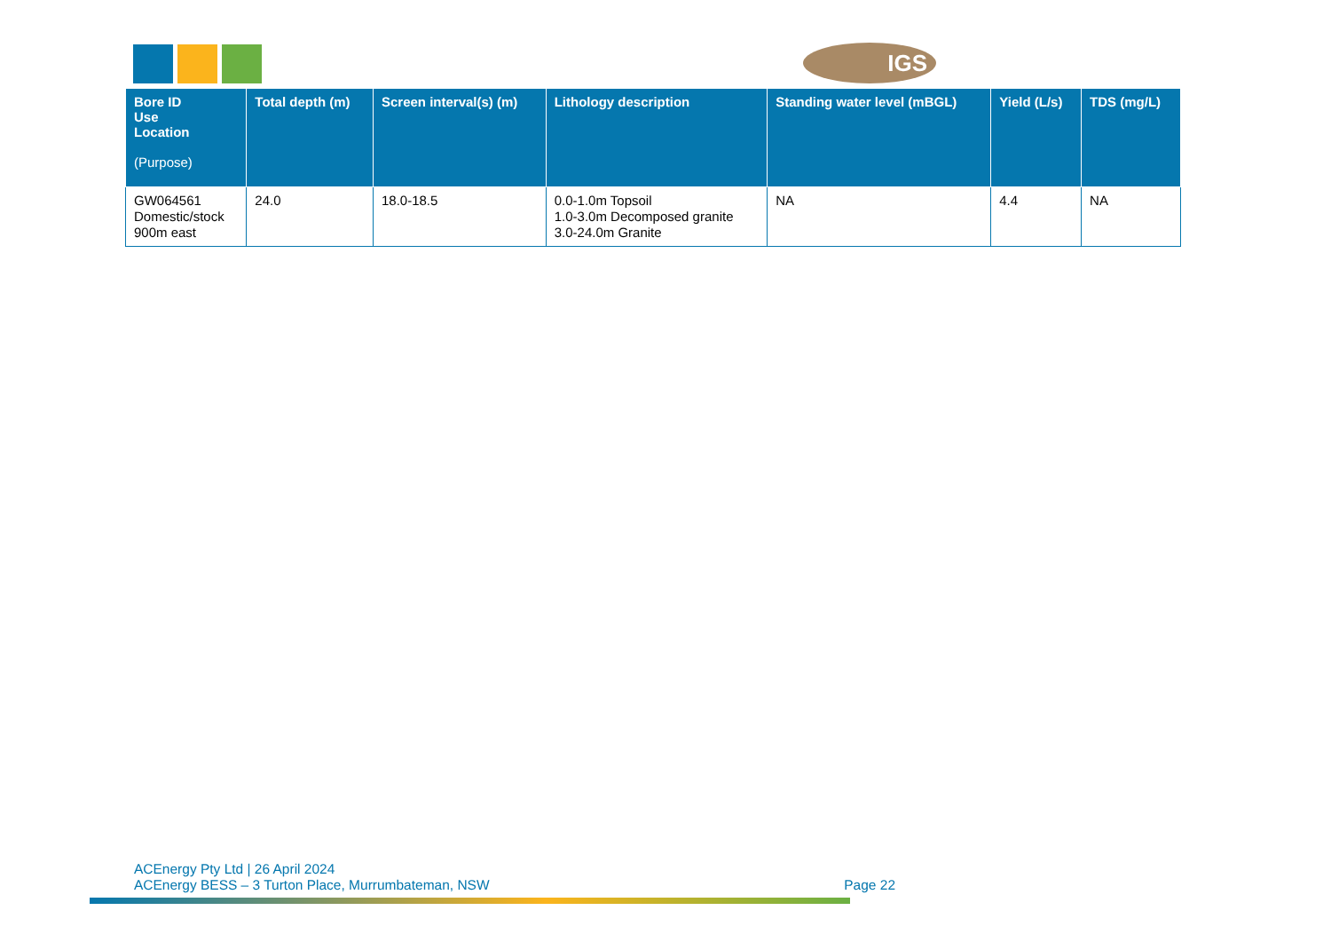IGS
| Bore ID Use Location (Purpose) | Total depth (m) | Screen interval(s) (m) | Lithology description | Standing water level (mBGL) | Yield (L/s) | TDS (mg/L) |
| --- | --- | --- | --- | --- | --- | --- |
| GW064561 Domestic/stock 900m east | 24.0 | 18.0-18.5 | 0.0-1.0m Topsoil 1.0-3.0m Decomposed granite 3.0-24.0m Granite | NA | 4.4 | NA |
ACEnergy Pty Ltd | 26 April 2024
ACEnergy BESS – 3 Turton Place, Murrumbateman, NSW
Page 22